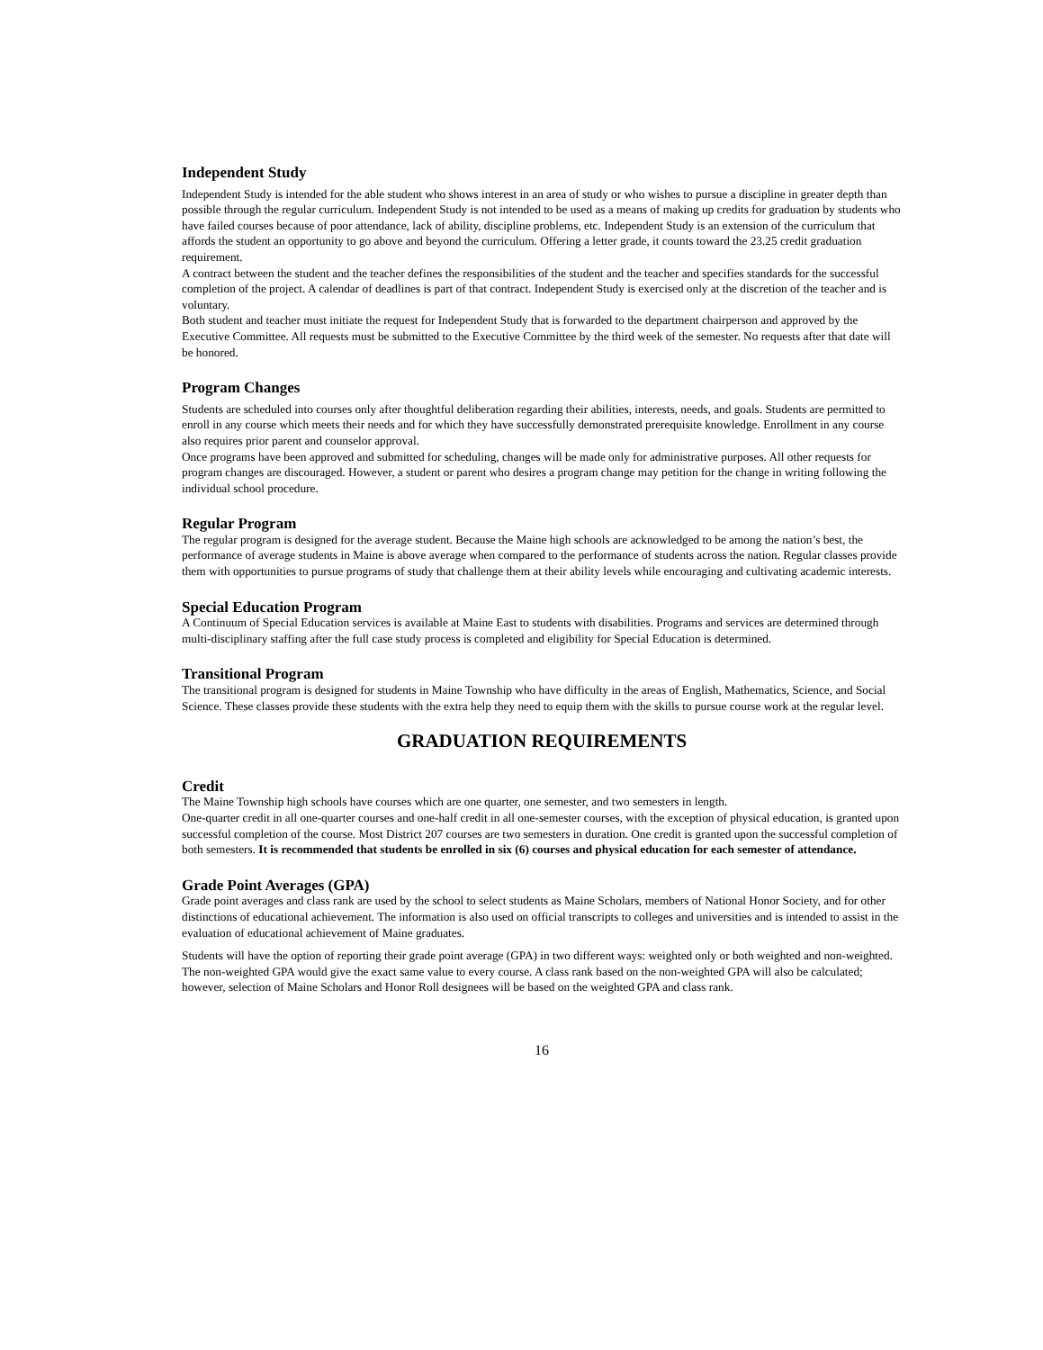Independent Study
Independent Study is intended for the able student who shows interest in an area of study or who wishes to pursue a discipline in greater depth than possible through the regular curriculum. Independent Study is not intended to be used as a means of making up credits for graduation by students who have failed courses because of poor attendance, lack of ability, discipline problems, etc. Independent Study is an extension of the curriculum that affords the student an opportunity to go above and beyond the curriculum. Offering a letter grade, it counts toward the 23.25 credit graduation requirement.
A contract between the student and the teacher defines the responsibilities of the student and the teacher and specifies standards for the successful completion of the project. A calendar of deadlines is part of that contract. Independent Study is exercised only at the discretion of the teacher and is voluntary.
Both student and teacher must initiate the request for Independent Study that is forwarded to the department chairperson and approved by the Executive Committee. All requests must be submitted to the Executive Committee by the third week of the semester. No requests after that date will be honored.
Program Changes
Students are scheduled into courses only after thoughtful deliberation regarding their abilities, interests, needs, and goals. Students are permitted to enroll in any course which meets their needs and for which they have successfully demonstrated prerequisite knowledge. Enrollment in any course also requires prior parent and counselor approval.
Once programs have been approved and submitted for scheduling, changes will be made only for administrative purposes. All other requests for program changes are discouraged. However, a student or parent who desires a program change may petition for the change in writing following the individual school procedure.
Regular Program
The regular program is designed for the average student. Because the Maine high schools are acknowledged to be among the nation’s best, the performance of average students in Maine is above average when compared to the performance of students across the nation. Regular classes provide them with opportunities to pursue programs of study that challenge them at their ability levels while encouraging and cultivating academic interests.
Special Education Program
A Continuum of Special Education services is available at Maine East to students with disabilities. Programs and services are determined through multi-disciplinary staffing after the full case study process is completed and eligibility for Special Education is determined.
Transitional Program
The transitional program is designed for students in Maine Township who have difficulty in the areas of English, Mathematics, Science, and Social Science. These classes provide these students with the extra help they need to equip them with the skills to pursue course work at the regular level.
GRADUATION REQUIREMENTS
Credit
The Maine Township high schools have courses which are one quarter, one semester, and two semesters in length.
One-quarter credit in all one-quarter courses and one-half credit in all one-semester courses, with the exception of physical education, is granted upon successful completion of the course. Most District 207 courses are two semesters in duration. One credit is granted upon the successful completion of both semesters. It is recommended that students be enrolled in six (6) courses and physical education for each semester of attendance.
Grade Point Averages (GPA)
Grade point averages and class rank are used by the school to select students as Maine Scholars, members of National Honor Society, and for other distinctions of educational achievement. The information is also used on official transcripts to colleges and universities and is intended to assist in the evaluation of educational achievement of Maine graduates.
Students will have the option of reporting their grade point average (GPA) in two different ways: weighted only or both weighted and non-weighted. The non-weighted GPA would give the exact same value to every course. A class rank based on the non-weighted GPA will also be calculated; however, selection of Maine Scholars and Honor Roll designees will be based on the weighted GPA and class rank.
16